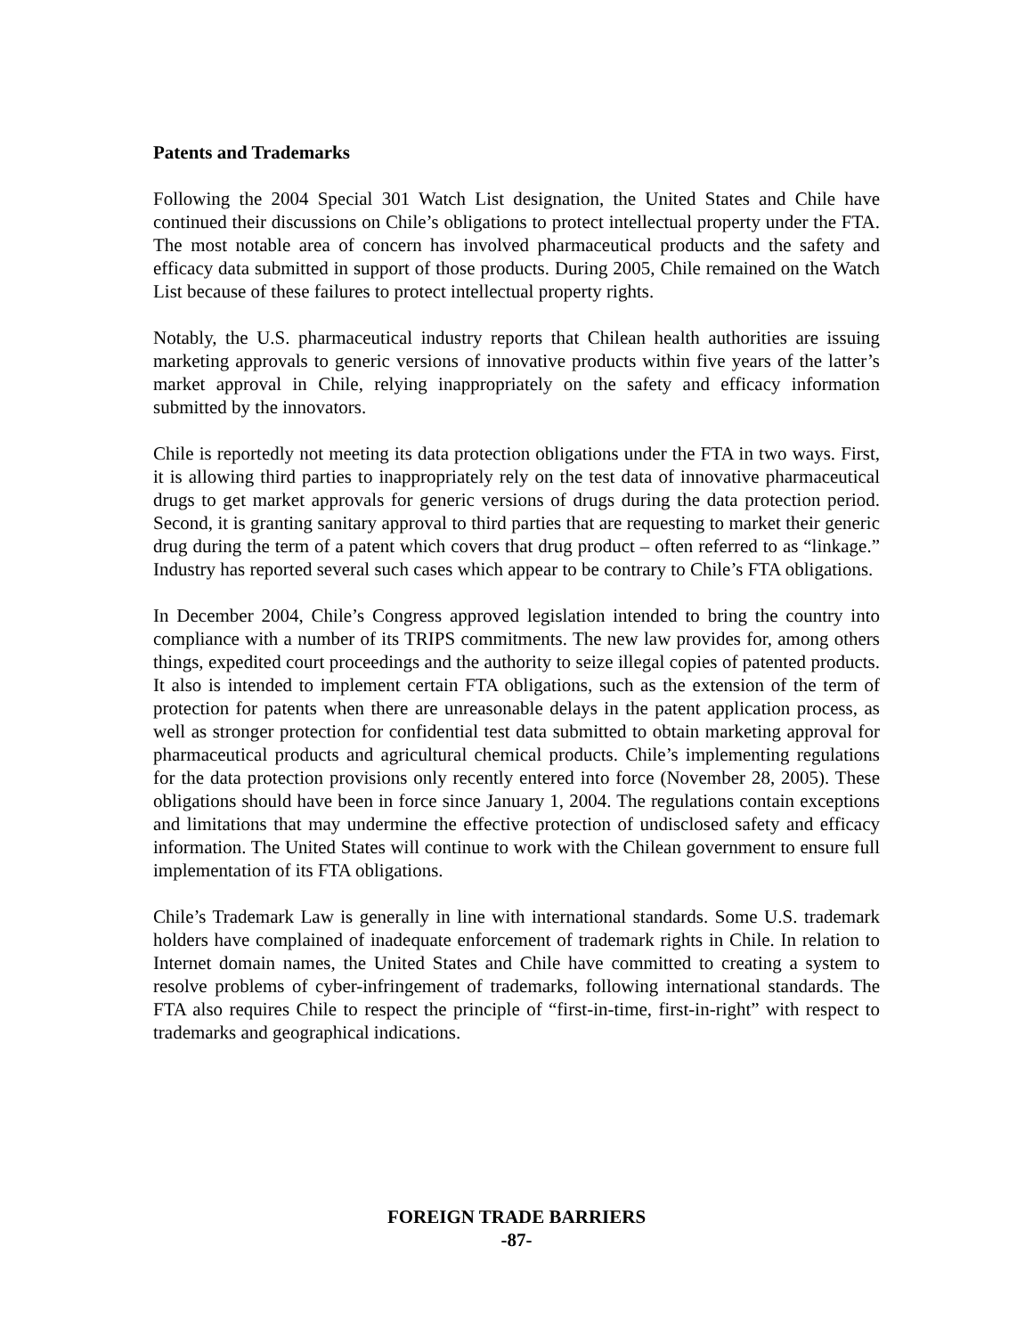Patents and Trademarks
Following the 2004 Special 301 Watch List designation, the United States and Chile have continued their discussions on Chile’s obligations to protect intellectual property under the FTA. The most notable area of concern has involved pharmaceutical products and the safety and efficacy data submitted in support of those products. During 2005, Chile remained on the Watch List because of these failures to protect intellectual property rights.
Notably, the U.S. pharmaceutical industry reports that Chilean health authorities are issuing marketing approvals to generic versions of innovative products within five years of the latter’s market approval in Chile, relying inappropriately on the safety and efficacy information submitted by the innovators.
Chile is reportedly not meeting its data protection obligations under the FTA in two ways. First, it is allowing third parties to inappropriately rely on the test data of innovative pharmaceutical drugs to get market approvals for generic versions of drugs during the data protection period. Second, it is granting sanitary approval to third parties that are requesting to market their generic drug during the term of a patent which covers that drug product – often referred to as “linkage.” Industry has reported several such cases which appear to be contrary to Chile’s FTA obligations.
In December 2004, Chile’s Congress approved legislation intended to bring the country into compliance with a number of its TRIPS commitments. The new law provides for, among others things, expedited court proceedings and the authority to seize illegal copies of patented products. It also is intended to implement certain FTA obligations, such as the extension of the term of protection for patents when there are unreasonable delays in the patent application process, as well as stronger protection for confidential test data submitted to obtain marketing approval for pharmaceutical products and agricultural chemical products. Chile’s implementing regulations for the data protection provisions only recently entered into force (November 28, 2005). These obligations should have been in force since January 1, 2004. The regulations contain exceptions and limitations that may undermine the effective protection of undisclosed safety and efficacy information. The United States will continue to work with the Chilean government to ensure full implementation of its FTA obligations.
Chile’s Trademark Law is generally in line with international standards. Some U.S. trademark holders have complained of inadequate enforcement of trademark rights in Chile. In relation to Internet domain names, the United States and Chile have committed to creating a system to resolve problems of cyber-infringement of trademarks, following international standards. The FTA also requires Chile to respect the principle of “first-in-time, first-in-right” with respect to trademarks and geographical indications.
FOREIGN TRADE BARRIERS
-87-